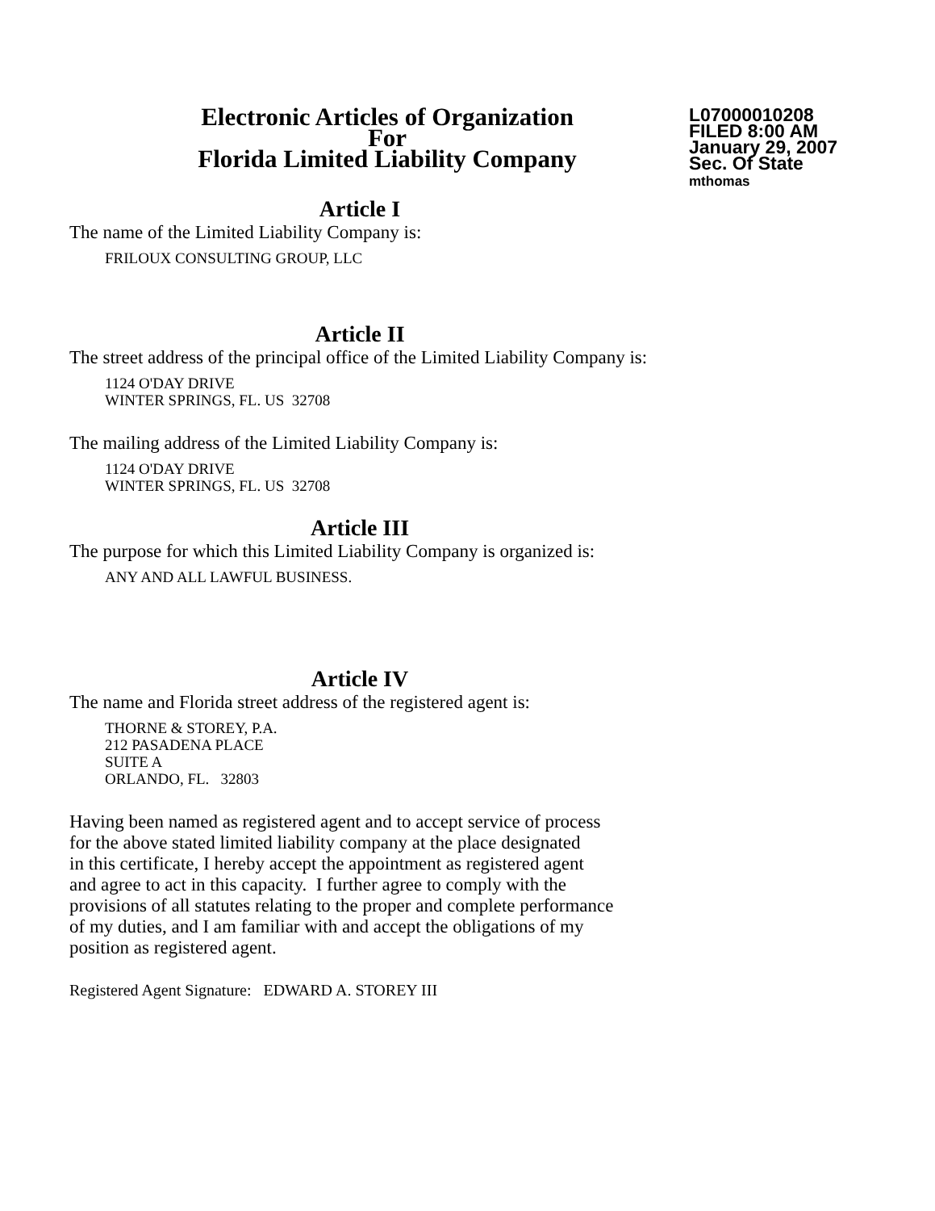Electronic Articles of Organization
For
Florida Limited Liability Company
L07000010208
FILED 8:00 AM
January 29, 2007
Sec. Of State
mthomas
Article I
The name of the Limited Liability Company is:
FRILOUX CONSULTING GROUP, LLC
Article II
The street address of the principal office of the Limited Liability Company is:
1124 O'DAY DRIVE
WINTER SPRINGS, FL. US 32708
The mailing address of the Limited Liability Company is:
1124 O'DAY DRIVE
WINTER SPRINGS, FL. US 32708
Article III
The purpose for which this Limited Liability Company is organized is:
ANY AND ALL LAWFUL BUSINESS.
Article IV
The name and Florida street address of the registered agent is:
THORNE & STOREY, P.A.
212 PASADENA PLACE
SUITE A
ORLANDO, FL. 32803
Having been named as registered agent and to accept service of process
for the above stated limited liability company at the place designated
in this certificate, I hereby accept the appointment as registered agent
and agree to act in this capacity. I further agree to comply with the
provisions of all statutes relating to the proper and complete performance
of my duties, and I am familiar with and accept the obligations of my
position as registered agent.
Registered Agent Signature: EDWARD A. STOREY III